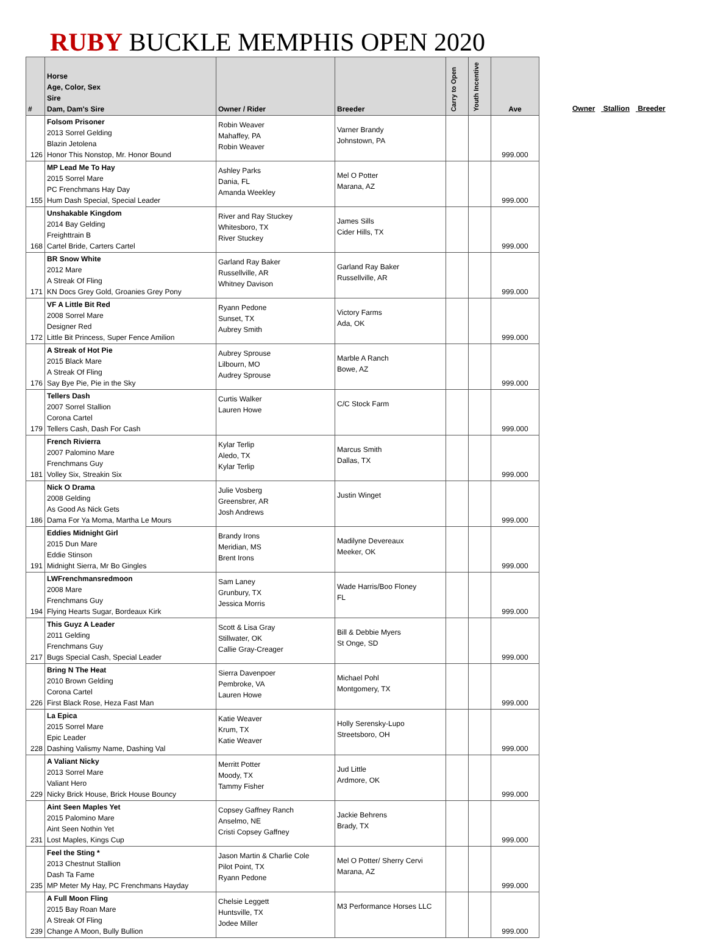RUBY BUCKLE MEMPHIS OPEN 2020
| # | Horse Age, Color, Sex Sire Dam, Dam's Sire | Owner / Rider | Breeder | Carry to Open | Youth Incentive | Ave |
| --- | --- | --- | --- | --- | --- | --- |
| 126 | Folsom Prisoner 2013 Sorrel Gelding Blazin Jetolena Honor This Nonstop, Mr. Honor Bound | Robin Weaver Mahaffey, PA Robin Weaver | Varner Brandy Johnstown, PA | | | 999.000 |
| 155 | MP Lead Me To Hay 2015 Sorrel Mare PC Frenchmans Hay Day Hum Dash Special, Special Leader | Ashley Parks Dania, FL Amanda Weekley | Mel O Potter Marana, AZ | | | 999.000 |
| 168 | Unshakable Kingdom 2014 Bay Gelding Freighttrain B Cartel Bride, Carters Cartel | River and Ray Stuckey Whitesboro, TX River Stuckey | James Sills Cider Hills, TX | | | 999.000 |
| 171 | BR Snow White 2012 Mare A Streak Of Fling KN Docs Grey Gold, Groanies Grey Pony | Garland Ray Baker Russellville, AR Whitney Davison | Garland Ray Baker Russellville, AR | | | 999.000 |
| 172 | VF A Little Bit Red 2008 Sorrel Mare Designer Red Little Bit Princess, Super Fence Amilion | Ryann Pedone Sunset, TX Aubrey Smith | Victory Farms Ada, OK | | | 999.000 |
| 176 | A Streak of Hot Pie 2015 Black Mare A Streak Of Fling Say Bye Pie, Pie in the Sky | Aubrey Sprouse Lilbourn, MO Audrey Sprouse | Marble A Ranch Bowe, AZ | | | 999.000 |
| 179 | Tellers Dash 2007 Sorrel Stallion Corona Cartel Tellers Cash, Dash For Cash | Curtis Walker Lauren Howe | C/C Stock Farm | | | 999.000 |
| 181 | French Rivierra 2007 Palomino Mare Frenchmans Guy Volley Six, Streakin Six | Kylar Terlip Aledo, TX Kylar Terlip | Marcus Smith Dallas, TX | | | 999.000 |
| 186 | Nick O Drama 2008 Gelding As Good As Nick Gets Dama For Ya Moma, Martha Le Mours | Julie Vosberg Greensbrer, AR Josh Andrews | Justin Winget | | | 999.000 |
| 191 | Eddies Midnight Girl 2015 Dun Mare Eddie Stinson Midnight Sierra, Mr Bo Gingles | Brandy Irons Meridian, MS Brent Irons | Madilyne Devereaux Meeker, OK | | | 999.000 |
| 194 | LWFrenchmansredmoon 2008 Mare Frenchmans Guy Flying Hearts Sugar, Bordeaux Kirk | Sam Laney Grunbury, TX Jessica Morris | Wade Harris/Boo Floney FL | | | 999.000 |
| 217 | This Guyz A Leader 2011 Gelding Frenchmans Guy Bugs Special Cash, Special Leader | Scott & Lisa Gray Stillwater, OK Callie Gray-Creager | Bill & Debbie Myers St Onge, SD | | | 999.000 |
| 226 | Bring N The Heat 2010 Brown Gelding Corona Cartel First Black Rose, Heza Fast Man | Sierra Davenpoer Pembroke, VA Lauren Howe | Michael Pohl Montgomery, TX | | | 999.000 |
| 228 | La Epica 2015 Sorrel Mare Epic Leader Dashing Valismy Name, Dashing Val | Katie Weaver Krum, TX Katie Weaver | Holly Serensky-Lupo Streetsboro, OH | | | 999.000 |
| 229 | A Valiant Nicky 2013 Sorrel Mare Valiant Hero Nicky Brick House, Brick House Bouncy | Merritt Potter Moody, TX Tammy Fisher | Jud Little Ardmore, OK | | | 999.000 |
| 231 | Aint Seen Maples Yet 2015 Palomino Mare Aint Seen Nothin Yet Lost Maples, Kings Cup | Copsey Gaffney Ranch Anselmo, NE Cristi Copsey Gaffney | Jackie Behrens Brady, TX | | | 999.000 |
| 235 | Feel the Sting * 2013 Chestnut Stallion Dash Ta Fame MP Meter My Hay, PC Frenchmans Hayday | Jason Martin & Charlie Cole Pilot Point, TX Ryann Pedone | Mel O Potter/ Sherry Cervi Marana, AZ | | | 999.000 |
| 239 | A Full Moon Fling 2015 Bay Roan Mare A Streak Of Fling Change A Moon, Bully Bullion | Chelsie Leggett Huntsville, TX Jodee Miller | M3 Performance Horses LLC | | | 999.000 |
Owner Stallion Breeder